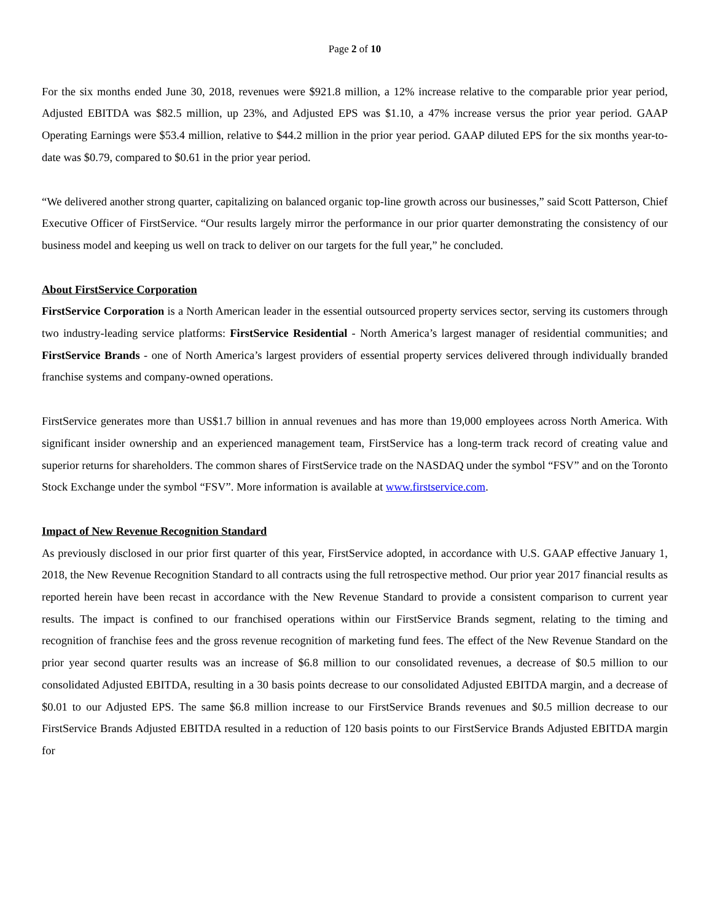Page 2 of 10
For the six months ended June 30, 2018, revenues were $921.8 million, a 12% increase relative to the comparable prior year period, Adjusted EBITDA was $82.5 million, up 23%, and Adjusted EPS was $1.10, a 47% increase versus the prior year period. GAAP Operating Earnings were $53.4 million, relative to $44.2 million in the prior year period. GAAP diluted EPS for the six months year-to-date was $0.79, compared to $0.61 in the prior year period.
“We delivered another strong quarter, capitalizing on balanced organic top-line growth across our businesses,” said Scott Patterson, Chief Executive Officer of FirstService. “Our results largely mirror the performance in our prior quarter demonstrating the consistency of our business model and keeping us well on track to deliver on our targets for the full year,” he concluded.
About FirstService Corporation
FirstService Corporation is a North American leader in the essential outsourced property services sector, serving its customers through two industry-leading service platforms: FirstService Residential - North America’s largest manager of residential communities; and FirstService Brands - one of North America’s largest providers of essential property services delivered through individually branded franchise systems and company-owned operations.
FirstService generates more than US$1.7 billion in annual revenues and has more than 19,000 employees across North America. With significant insider ownership and an experienced management team, FirstService has a long-term track record of creating value and superior returns for shareholders. The common shares of FirstService trade on the NASDAQ under the symbol “FSV” and on the Toronto Stock Exchange under the symbol “FSV”. More information is available at www.firstservice.com.
Impact of New Revenue Recognition Standard
As previously disclosed in our prior first quarter of this year, FirstService adopted, in accordance with U.S. GAAP effective January 1, 2018, the New Revenue Recognition Standard to all contracts using the full retrospective method. Our prior year 2017 financial results as reported herein have been recast in accordance with the New Revenue Standard to provide a consistent comparison to current year results. The impact is confined to our franchised operations within our FirstService Brands segment, relating to the timing and recognition of franchise fees and the gross revenue recognition of marketing fund fees. The effect of the New Revenue Standard on the prior year second quarter results was an increase of $6.8 million to our consolidated revenues, a decrease of $0.5 million to our consolidated Adjusted EBITDA, resulting in a 30 basis points decrease to our consolidated Adjusted EBITDA margin, and a decrease of $0.01 to our Adjusted EPS. The same $6.8 million increase to our FirstService Brands revenues and $0.5 million decrease to our FirstService Brands Adjusted EBITDA resulted in a reduction of 120 basis points to our FirstService Brands Adjusted EBITDA margin for